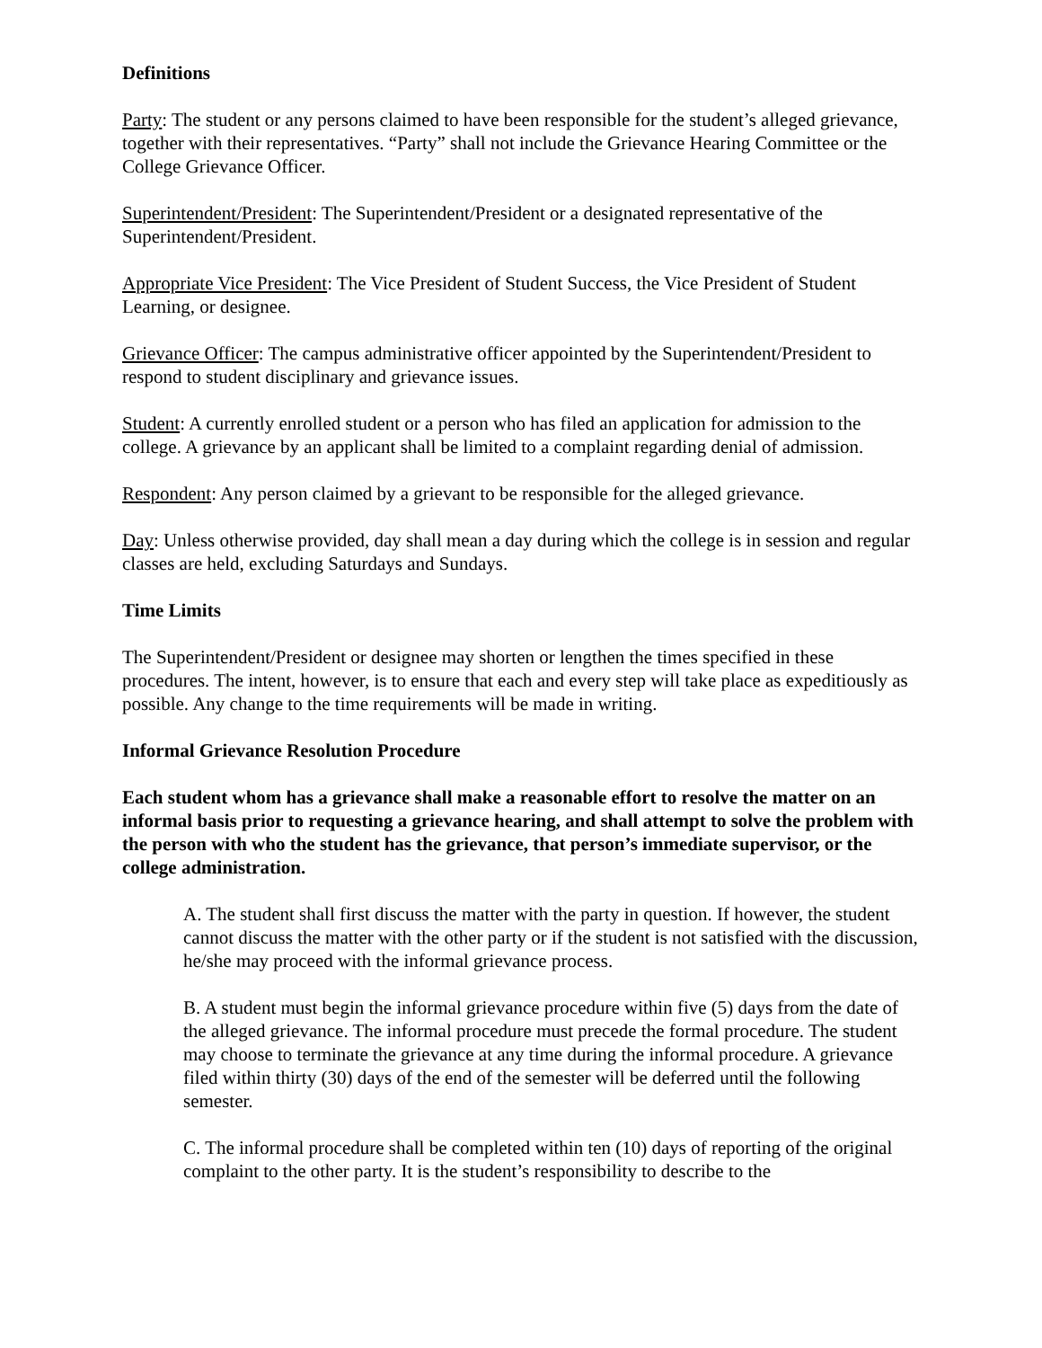Definitions
Party: The student or any persons claimed to have been responsible for the student’s alleged grievance, together with their representatives. “Party” shall not include the Grievance Hearing Committee or the College Grievance Officer.
Superintendent/President: The Superintendent/President or a designated representative of the Superintendent/President.
Appropriate Vice President: The Vice President of Student Success, the Vice President of Student Learning, or designee.
Grievance Officer: The campus administrative officer appointed by the Superintendent/President to respond to student disciplinary and grievance issues.
Student: A currently enrolled student or a person who has filed an application for admission to the college. A grievance by an applicant shall be limited to a complaint regarding denial of admission.
Respondent: Any person claimed by a grievant to be responsible for the alleged grievance.
Day: Unless otherwise provided, day shall mean a day during which the college is in session and regular classes are held, excluding Saturdays and Sundays.
Time Limits
The Superintendent/President or designee may shorten or lengthen the times specified in these procedures. The intent, however, is to ensure that each and every step will take place as expeditiously as possible. Any change to the time requirements will be made in writing.
Informal Grievance Resolution Procedure
Each student whom has a grievance shall make a reasonable effort to resolve the matter on an informal basis prior to requesting a grievance hearing, and shall attempt to solve the problem with the person with who the student has the grievance, that person’s immediate supervisor, or the college administration.
A. The student shall first discuss the matter with the party in question. If however, the student cannot discuss the matter with the other party or if the student is not satisfied with the discussion, he/she may proceed with the informal grievance process.
B. A student must begin the informal grievance procedure within five (5) days from the date of the alleged grievance. The informal procedure must precede the formal procedure. The student may choose to terminate the grievance at any time during the informal procedure. A grievance filed within thirty (30) days of the end of the semester will be deferred until the following semester.
C. The informal procedure shall be completed within ten (10) days of reporting of the original complaint to the other party. It is the student’s responsibility to describe to the